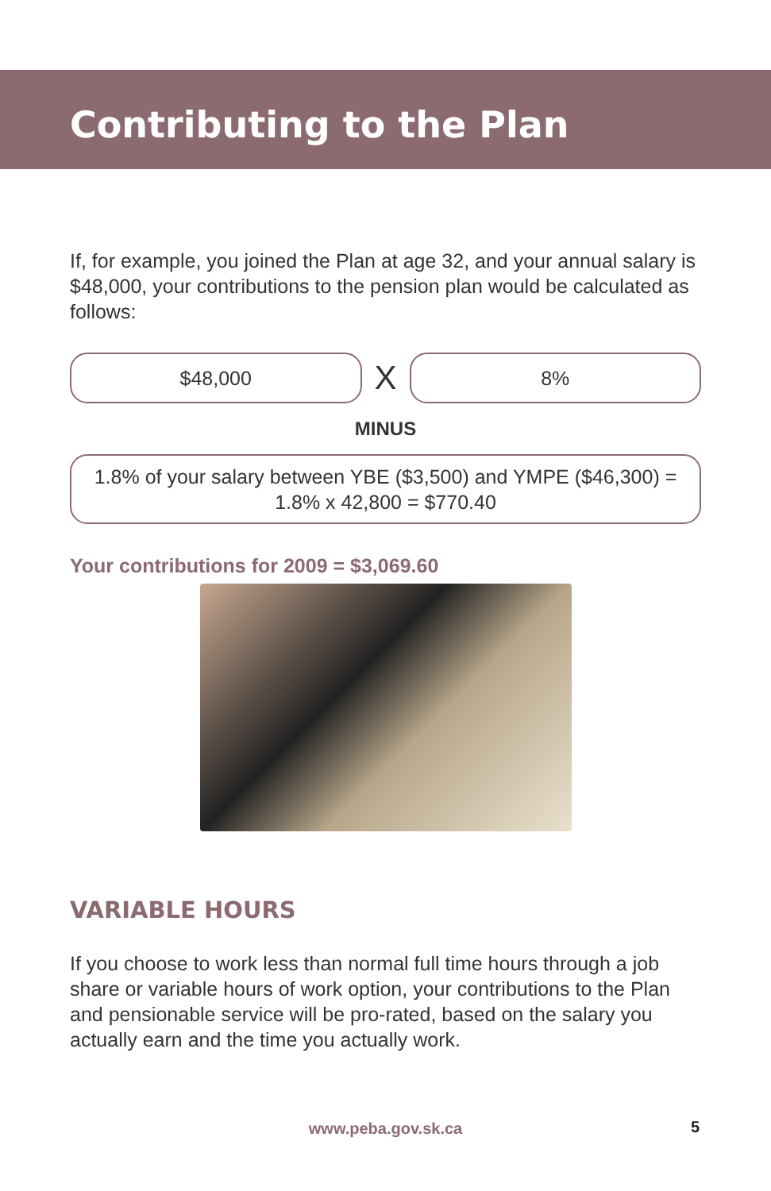Contributing to the Plan
If, for example, you joined the Plan at age 32, and your annual salary is $48,000, your contributions to the pension plan would be calculated as follows:
$48,000
X
8%
MINUS
1.8% of your salary between YBE ($3,500) and YMPE ($46,300) =
1.8% x 42,800 = $770.40
Your contributions for 2009 = $3,069.60
VARIABLE HOURS
If you choose to work less than normal full time hours through a job share or variable hours of work option, your contributions to the Plan and pensionable service will be pro-rated, based on the salary you actually earn and the time you actually work.
www.peba.gov.sk.ca 5